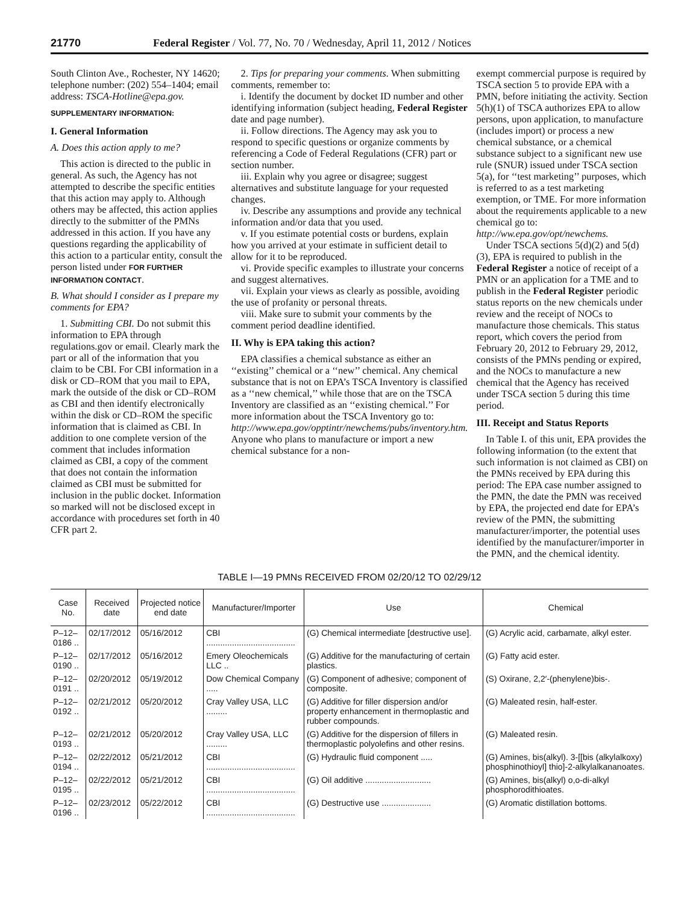21770 Federal Register / Vol. 77, No. 70 / Wednesday, April 11, 2012 / Notices
South Clinton Ave., Rochester, NY 14620; telephone number: (202) 554–1404; email address: TSCA-Hotline@epa.gov.
SUPPLEMENTARY INFORMATION:
I. General Information
A. Does this action apply to me?
This action is directed to the public in general. As such, the Agency has not attempted to describe the specific entities that this action may apply to. Although others may be affected, this action applies directly to the submitter of the PMNs addressed in this action. If you have any questions regarding the applicability of this action to a particular entity, consult the person listed under FOR FURTHER INFORMATION CONTACT.
B. What should I consider as I prepare my comments for EPA?
1. Submitting CBI. Do not submit this information to EPA through regulations.gov or email. Clearly mark the part or all of the information that you claim to be CBI. For CBI information in a disk or CD–ROM that you mail to EPA, mark the outside of the disk or CD–ROM as CBI and then identify electronically within the disk or CD–ROM the specific information that is claimed as CBI. In addition to one complete version of the comment that includes information claimed as CBI, a copy of the comment that does not contain the information claimed as CBI must be submitted for inclusion in the public docket. Information so marked will not be disclosed except in accordance with procedures set forth in 40 CFR part 2.
2. Tips for preparing your comments. When submitting comments, remember to:
i. Identify the document by docket ID number and other identifying information (subject heading, Federal Register date and page number).
ii. Follow directions. The Agency may ask you to respond to specific questions or organize comments by referencing a Code of Federal Regulations (CFR) part or section number.
iii. Explain why you agree or disagree; suggest alternatives and substitute language for your requested changes.
iv. Describe any assumptions and provide any technical information and/or data that you used.
v. If you estimate potential costs or burdens, explain how you arrived at your estimate in sufficient detail to allow for it to be reproduced.
vi. Provide specific examples to illustrate your concerns and suggest alternatives.
vii. Explain your views as clearly as possible, avoiding the use of profanity or personal threats.
viii. Make sure to submit your comments by the comment period deadline identified.
II. Why is EPA taking this action?
EPA classifies a chemical substance as either an ‘‘existing’’ chemical or a ‘‘new’’ chemical. Any chemical substance that is not on EPA’s TSCA Inventory is classified as a ‘‘new chemical,’’ while those that are on the TSCA Inventory are classified as an ‘‘existing chemical.’’ For more information about the TSCA Inventory go to: http://www.epa.gov/opptintr/newchems/pubs/inventory.htm. Anyone who plans to manufacture or import a new chemical substance for a non-
exempt commercial purpose is required by TSCA section 5 to provide EPA with a PMN, before initiating the activity. Section 5(h)(1) of TSCA authorizes EPA to allow persons, upon application, to manufacture (includes import) or process a new chemical substance, or a chemical substance subject to a significant new use rule (SNUR) issued under TSCA section 5(a), for ‘‘test marketing’’ purposes, which is referred to as a test marketing exemption, or TME. For more information about the requirements applicable to a new chemical go to: http://ww.epa.gov/opt/newchems.
Under TSCA sections 5(d)(2) and 5(d)(3), EPA is required to publish in the Federal Register a notice of receipt of a PMN or an application for a TME and to publish in the Federal Register periodic status reports on the new chemicals under review and the receipt of NOCs to manufacture those chemicals. This status report, which covers the period from February 20, 2012 to February 29, 2012, consists of the PMNs pending or expired, and the NOCs to manufacture a new chemical that the Agency has received under TSCA section 5 during this time period.
III. Receipt and Status Reports
In Table I. of this unit, EPA provides the following information (to the extent that such information is not claimed as CBI) on the PMNs received by EPA during this period: The EPA case number assigned to the PMN, the date the PMN was received by EPA, the projected end date for EPA’s review of the PMN, the submitting manufacturer/importer, the potential uses identified by the manufacturer/importer in the PMN, and the chemical identity.
TABLE I—19 PMNs RECEIVED FROM 02/20/12 TO 02/29/12
| Case No. | Received date | Projected notice end date | Manufacturer/Importer | Use | Chemical |
| --- | --- | --- | --- | --- | --- |
| P–12–0186 .. | 02/17/2012 | 05/16/2012 | CBI ...................................... | (G) Chemical intermediate [destructive use]. | (G) Acrylic acid, carbamate, alkyl ester. |
| P–12–0190 .. | 02/17/2012 | 05/16/2012 | Emery Oleochemicals LLC .. | (G) Additive for the manufacturing of certain plastics. | (G) Fatty acid ester. |
| P–12–0191 .. | 02/20/2012 | 05/19/2012 | Dow Chemical Company ..... | (G) Component of adhesive; component of composite. | (S) Oxirane, 2,2′-(phenylene)bis-. |
| P–12–0192 .. | 02/21/2012 | 05/20/2012 | Cray Valley USA, LLC ......... | (G) Additive for filler dispersion and/or property enhancement in thermoplastic and rubber compounds. | (G) Maleated resin, half-ester. |
| P–12–0193 .. | 02/21/2012 | 05/20/2012 | Cray Valley USA, LLC ......... | (G) Additive for the dispersion of fillers in thermoplastic polyolefins and other resins. | (G) Maleated resin. |
| P–12–0194 .. | 02/22/2012 | 05/21/2012 | CBI ...................................... | (G) Hydraulic fluid component ..... | (G) Amines, bis(alkyl). 3-[[bis (alkylalkoxy) phosphinothioyl] thio]-2-alkylalkananoates. |
| P–12–0195 .. | 02/22/2012 | 05/21/2012 | CBI ...................................... | (G) Oil additive ............................ | (G) Amines, bis(alkyl) o,o-di-alkyl phosphorodithioates. |
| P–12–0196 .. | 02/23/2012 | 05/22/2012 | CBI ...................................... | (G) Destructive use ..................... | (G) Aromatic distillation bottoms. |